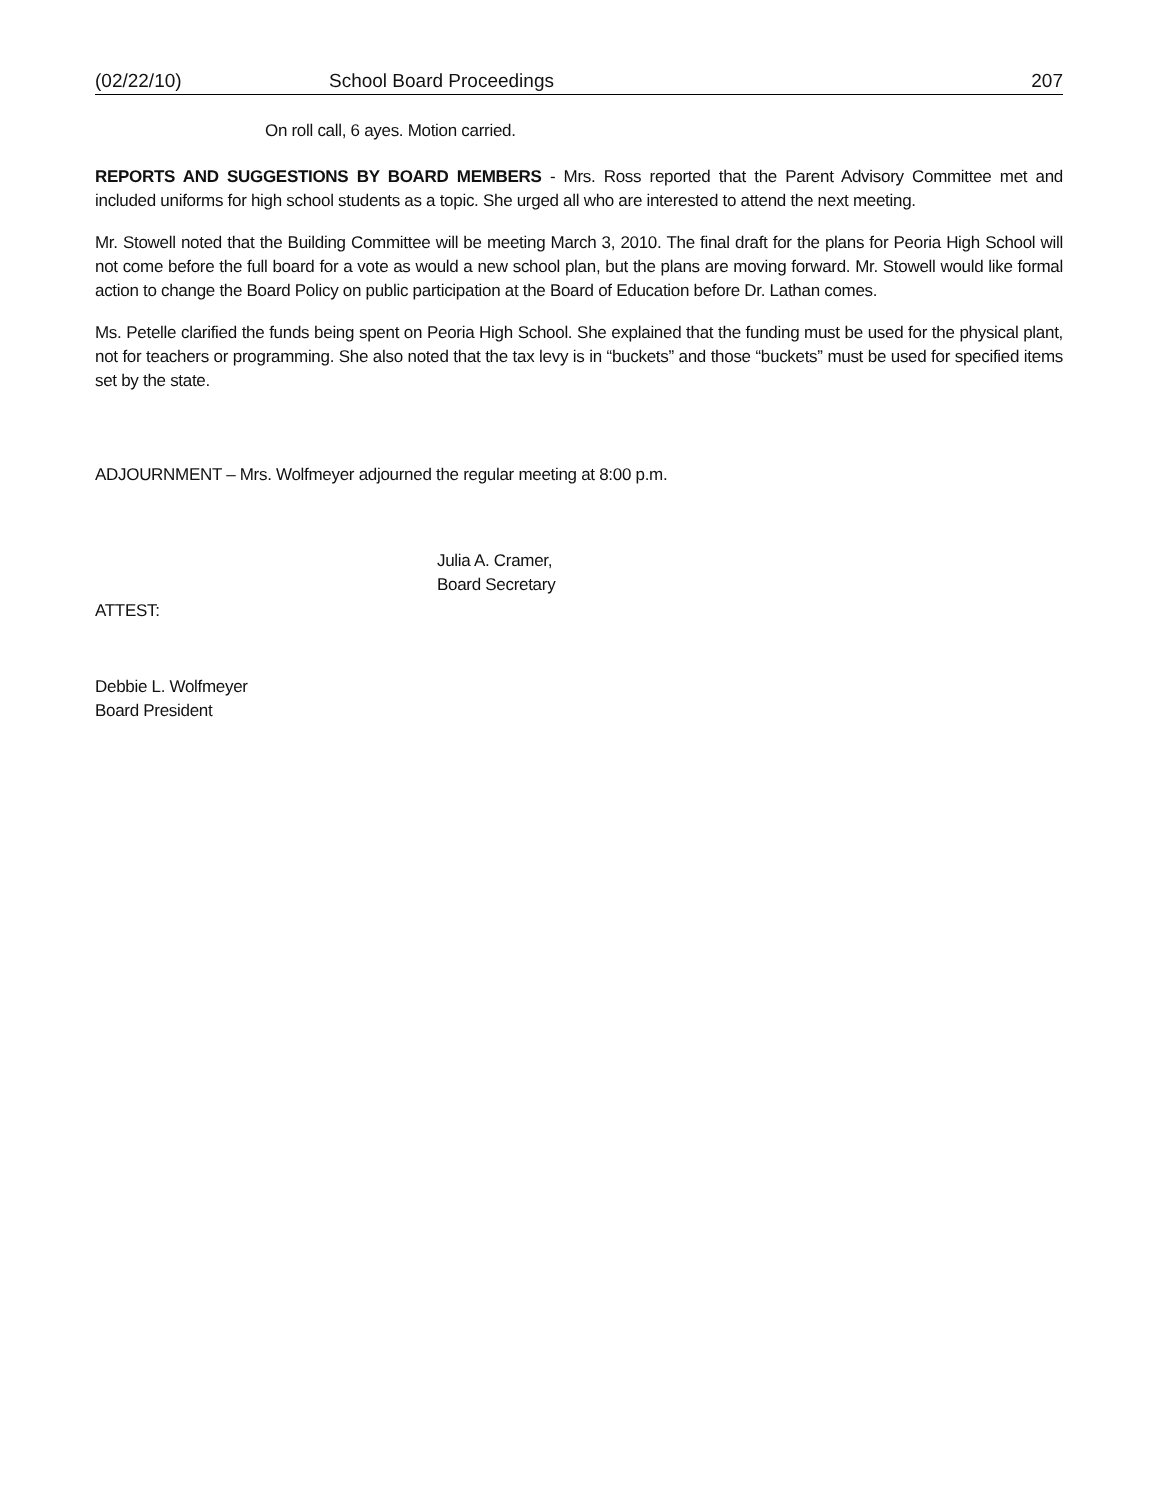(02/22/10) School Board Proceedings 207
On roll call, 6 ayes. Motion carried.
REPORTS AND SUGGESTIONS BY BOARD MEMBERS - Mrs. Ross reported that the Parent Advisory Committee met and included uniforms for high school students as a topic. She urged all who are interested to attend the next meeting.
Mr. Stowell noted that the Building Committee will be meeting March 3, 2010. The final draft for the plans for Peoria High School will not come before the full board for a vote as would a new school plan, but the plans are moving forward. Mr. Stowell would like formal action to change the Board Policy on public participation at the Board of Education before Dr. Lathan comes.
Ms. Petelle clarified the funds being spent on Peoria High School. She explained that the funding must be used for the physical plant, not for teachers or programming. She also noted that the tax levy is in “buckets” and those “buckets” must be used for specified items set by the state.
ADJOURNMENT – Mrs. Wolfmeyer adjourned the regular meeting at 8:00 p.m.
Julia A. Cramer,
Board Secretary
ATTEST:
Debbie L. Wolfmeyer
Board President